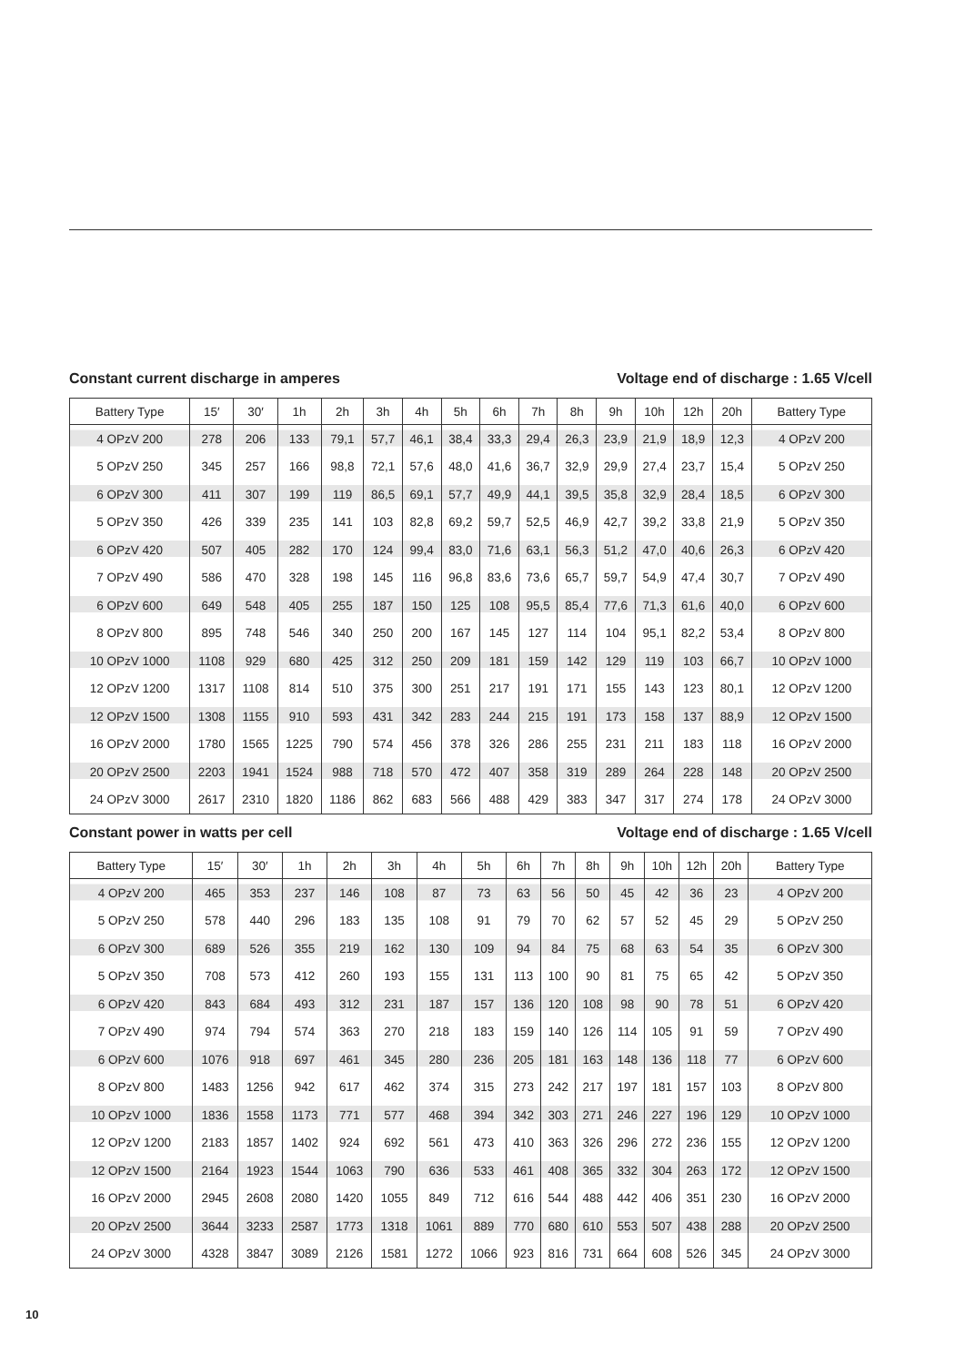Constant current discharge in amperes Voltage end of discharge : 1.65 V/cell
| Battery Type | 15′ | 30′ | 1h | 2h | 3h | 4h | 5h | 6h | 7h | 8h | 9h | 10h | 12h | 20h | Battery Type |
| --- | --- | --- | --- | --- | --- | --- | --- | --- | --- | --- | --- | --- | --- | --- | --- |
| 4 OPzV 200 | 278 | 206 | 133 | 79,1 | 57,7 | 46,1 | 38,4 | 33,3 | 29,4 | 26,3 | 23,9 | 21,9 | 18,9 | 12,3 | 4 OPzV 200 |
| 5 OPzV 250 | 345 | 257 | 166 | 98,8 | 72,1 | 57,6 | 48,0 | 41,6 | 36,7 | 32,9 | 29,9 | 27,4 | 23,7 | 15,4 | 5 OPzV 250 |
| 6 OPzV 300 | 411 | 307 | 199 | 119 | 86,5 | 69,1 | 57,7 | 49,9 | 44,1 | 39,5 | 35,8 | 32,9 | 28,4 | 18,5 | 6 OPzV 300 |
| 5 OPzV 350 | 426 | 339 | 235 | 141 | 103 | 82,8 | 69,2 | 59,7 | 52,5 | 46,9 | 42,7 | 39,2 | 33,8 | 21,9 | 5 OPzV 350 |
| 6 OPzV 420 | 507 | 405 | 282 | 170 | 124 | 99,4 | 83,0 | 71,6 | 63,1 | 56,3 | 51,2 | 47,0 | 40,6 | 26,3 | 6 OPzV 420 |
| 7 OPzV 490 | 586 | 470 | 328 | 198 | 145 | 116 | 96,8 | 83,6 | 73,6 | 65,7 | 59,7 | 54,9 | 47,4 | 30,7 | 7 OPzV 490 |
| 6 OPzV 600 | 649 | 548 | 405 | 255 | 187 | 150 | 125 | 108 | 95,5 | 85,4 | 77,6 | 71,3 | 61,6 | 40,0 | 6 OPzV 600 |
| 8 OPzV 800 | 895 | 748 | 546 | 340 | 250 | 200 | 167 | 145 | 127 | 114 | 104 | 95,1 | 82,2 | 53,4 | 8 OPzV 800 |
| 10 OPzV 1000 | 1108 | 929 | 680 | 425 | 312 | 250 | 209 | 181 | 159 | 142 | 129 | 119 | 103 | 66,7 | 10 OPzV 1000 |
| 12 OPzV 1200 | 1317 | 1108 | 814 | 510 | 375 | 300 | 251 | 217 | 191 | 171 | 155 | 143 | 123 | 80,1 | 12 OPzV 1200 |
| 12 OPzV 1500 | 1308 | 1155 | 910 | 593 | 431 | 342 | 283 | 244 | 215 | 191 | 173 | 158 | 137 | 88,9 | 12 OPzV 1500 |
| 16 OPzV 2000 | 1780 | 1565 | 1225 | 790 | 574 | 456 | 378 | 326 | 286 | 255 | 231 | 211 | 183 | 118 | 16 OPzV 2000 |
| 20 OPzV 2500 | 2203 | 1941 | 1524 | 988 | 718 | 570 | 472 | 407 | 358 | 319 | 289 | 264 | 228 | 148 | 20 OPzV 2500 |
| 24 OPzV 3000 | 2617 | 2310 | 1820 | 1186 | 862 | 683 | 566 | 488 | 429 | 383 | 347 | 317 | 274 | 178 | 24 OPzV 3000 |
Constant power in watts per cell Voltage end of discharge : 1.65 V/cell
| Battery Type | 15′ | 30′ | 1h | 2h | 3h | 4h | 5h | 6h | 7h | 8h | 9h | 10h | 12h | 20h | Battery Type |
| --- | --- | --- | --- | --- | --- | --- | --- | --- | --- | --- | --- | --- | --- | --- | --- |
| 4 OPzV 200 | 465 | 353 | 237 | 146 | 108 | 87 | 73 | 63 | 56 | 50 | 45 | 42 | 36 | 23 | 4 OPzV 200 |
| 5 OPzV 250 | 578 | 440 | 296 | 183 | 135 | 108 | 91 | 79 | 70 | 62 | 57 | 52 | 45 | 29 | 5 OPzV 250 |
| 6 OPzV 300 | 689 | 526 | 355 | 219 | 162 | 130 | 109 | 94 | 84 | 75 | 68 | 63 | 54 | 35 | 6 OPzV 300 |
| 5 OPzV 350 | 708 | 573 | 412 | 260 | 193 | 155 | 131 | 113 | 100 | 90 | 81 | 75 | 65 | 42 | 5 OPzV 350 |
| 6 OPzV 420 | 843 | 684 | 493 | 312 | 231 | 187 | 157 | 136 | 120 | 108 | 98 | 90 | 78 | 51 | 6 OPzV 420 |
| 7 OPzV 490 | 974 | 794 | 574 | 363 | 270 | 218 | 183 | 159 | 140 | 126 | 114 | 105 | 91 | 59 | 7 OPzV 490 |
| 6 OPzV 600 | 1076 | 918 | 697 | 461 | 345 | 280 | 236 | 205 | 181 | 163 | 148 | 136 | 118 | 77 | 6 OPzV 600 |
| 8 OPzV 800 | 1483 | 1256 | 942 | 617 | 462 | 374 | 315 | 273 | 242 | 217 | 197 | 181 | 157 | 103 | 8 OPzV 800 |
| 10 OPzV 1000 | 1836 | 1558 | 1173 | 771 | 577 | 468 | 394 | 342 | 303 | 271 | 246 | 227 | 196 | 129 | 10 OPzV 1000 |
| 12 OPzV 1200 | 2183 | 1857 | 1402 | 924 | 692 | 561 | 473 | 410 | 363 | 326 | 296 | 272 | 236 | 155 | 12 OPzV 1200 |
| 12 OPzV 1500 | 2164 | 1923 | 1544 | 1063 | 790 | 636 | 533 | 461 | 408 | 365 | 332 | 304 | 263 | 172 | 12 OPzV 1500 |
| 16 OPzV 2000 | 2945 | 2608 | 2080 | 1420 | 1055 | 849 | 712 | 616 | 544 | 488 | 442 | 406 | 351 | 230 | 16 OPzV 2000 |
| 20 OPzV 2500 | 3644 | 3233 | 2587 | 1773 | 1318 | 1061 | 889 | 770 | 680 | 610 | 553 | 507 | 438 | 288 | 20 OPzV 2500 |
| 24 OPzV 3000 | 4328 | 3847 | 3089 | 2126 | 1581 | 1272 | 1066 | 923 | 816 | 731 | 664 | 608 | 526 | 345 | 24 OPzV 3000 |
10